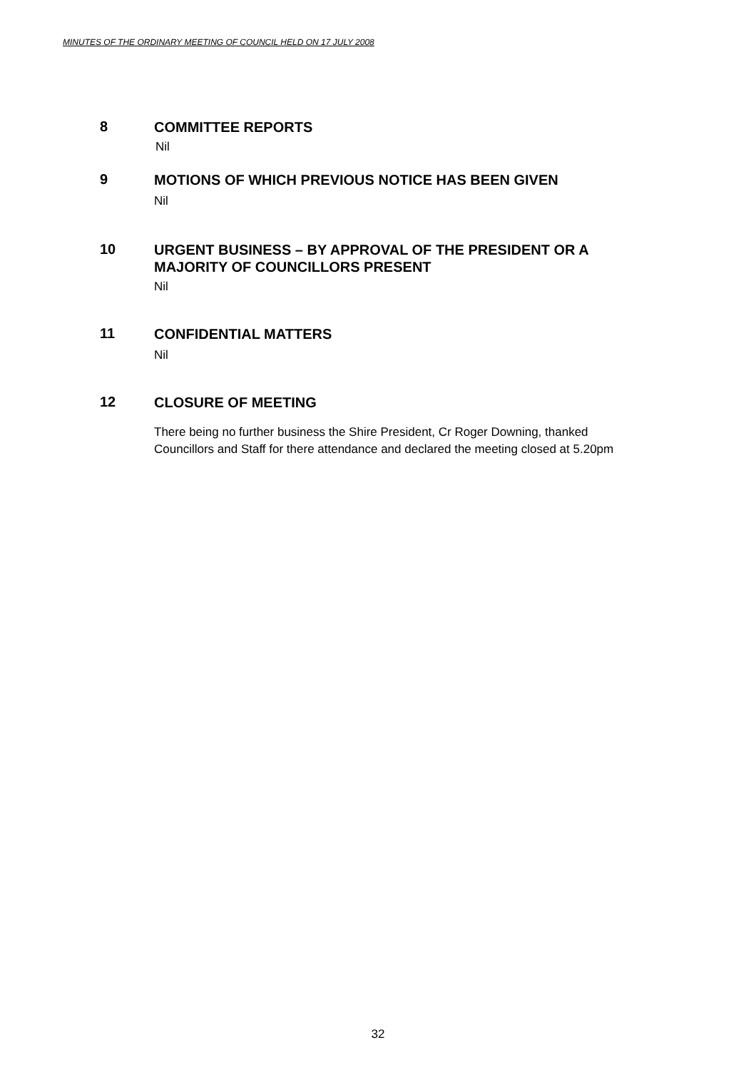MINUTES OF THE ORDINARY MEETING OF COUNCIL HELD ON 17 JULY 2008
8
COMMITTEE REPORTS
Nil
9
MOTIONS OF WHICH PREVIOUS NOTICE HAS BEEN GIVEN
Nil
10
URGENT BUSINESS – BY APPROVAL OF THE PRESIDENT OR A MAJORITY OF COUNCILLORS PRESENT
Nil
11
CONFIDENTIAL MATTERS
Nil
12
CLOSURE OF MEETING
There being no further business the Shire President, Cr Roger Downing, thanked
Councillors and Staff for there attendance and declared the meeting closed at 5.20pm
32